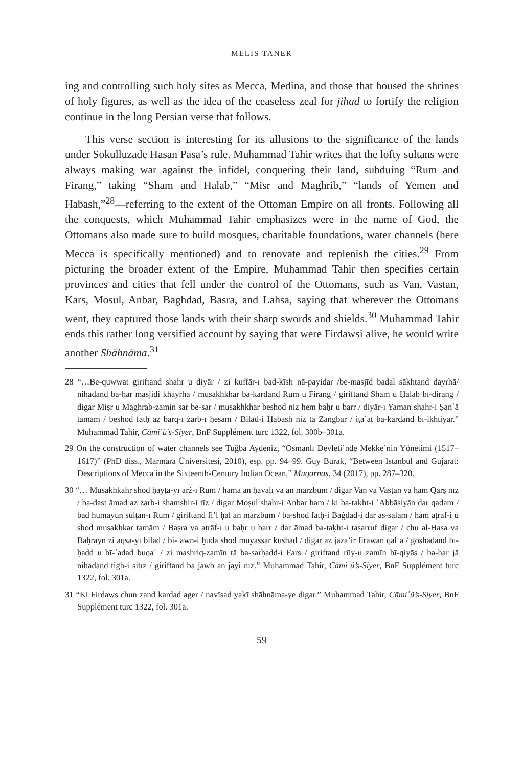MELİS TANER
ing and controlling such holy sites as Mecca, Medina, and those that housed the shrines of holy figures, as well as the idea of the ceaseless zeal for jihad to fortify the religion continue in the long Persian verse that follows.
This verse section is interesting for its allusions to the significance of the lands under Sokulluzade Hasan Pasa’s rule. Muhammad Tahir writes that the lofty sultans were always making war against the infidel, conquering their land, subduing “Rum and Firang,” taking “Sham and Halab,” “Misr and Maghrib,” “lands of Yemen and Habash,”<sup>28</sup>—referring to the extent of the Ottoman Empire on all fronts. Following all the conquests, which Muhammad Tahir emphasizes were in the name of God, the Ottomans also made sure to build mosques, charitable foundations, water channels (here Mecca is specifically mentioned) and to renovate and replenish the cities.<sup>29</sup> From picturing the broader extent of the Empire, Muhammad Tahir then specifies certain provinces and cities that fell under the control of the Ottomans, such as Van, Vastan, Kars, Mosul, Anbar, Baghdad, Basra, and Lahsa, saying that wherever the Ottomans went, they captured those lands with their sharp swords and shields.<sup>30</sup> Muhammad Tahir ends this rather long versified account by saying that were Firdawsi alive, he would write another Shāhnāma.<sup>31</sup>
28 “…Be-quwwat giriftand shahr u diyār / zi kuffār-ı bad-kīsh nā-payidar /be-masjīd badal sākhtand dayrhā/ nihādand ba-har masjidi khayrhā / musakhkhar ba-kardand Rum u Firang / giriftand Sham u Ḥalab bī-dirang / digar Miṣr u Maghrab-zamin sar be-sar / musakhkhar beshod niz hem baḥr u barr / diyār-ı Yaman shahr-i Ṣanʿā tamām / beshod fatḥ az barq-ı żarb-ı ḥesam / Bilād-i Ḥabash niz ta Zangbar / iṭāʿat ba-kardand bī-ikhtiyar.” Muhammad Tahir, Cāmiʿü’s-Siyer, BnF Supplément turc 1322, fol. 300b–301a.
29 On the construction of water channels see Tuğba Aydeniz, “Osmanlı Devleti’nde Mekke’nin Yönetimi (1517–1617)” (PhD diss., Marmara Üniversitesi, 2010), esp. pp. 94–99. Guy Burak, “Between Istanbul and Gujarat: Descriptions of Mecca in the Sixteenth-Century Indian Ocean,” Muqarnas, 34 (2017), pp. 287–320.
30 “… Musakhkahr shod ḥayṭa-yı arż-ı Rum / hama ān ḥavalī va ān marzbum / digar Van va Vasṭan va ham Qarṣ nīz / ba-dast āmad az żarb-i shamshir-i tīz / digar Moṣul shahr-i Anbar ham / ki ba-takht-i ʿAbbāsiyān dar qadam / bād humāyun sulṭan-ı Rum / giriftand fi’l ḥal ān marzbum / ba-shod fatḥ-i Baġdād-i dār as-salam / ham aṭrāf-i u shod musakhkar tamām / Baṣra va aṭrāf-ı u baḥr u barr / dar āmad ba-taḳht-i taṣarruf digar / chu al-Ḥasa va Baḥrayn zi aqsa-yı bilād / bi-ʿawn-i ḫuda shod muyassar kushad / digar az jaza’ir firāwan qalʿa / goshādand bī-ḥadd u bī-ʿadad buqaʿ / zi mashriq-zamīn tā ba-sarḥadd-i Fars / giriftand rūy-u zamīn bī-qiyās / ba-har jā nihādand tigh-i sitīz / giriftand bā jawb ān jāyi nīz.” Muhammad Tahir, Cāmiʿü’s-Siyer, BnF Supplément turc 1322, fol. 301a.
31 “Ki Firdaws chun zand kardad ager / navīsad yakī shāhnāma-ye digar.” Muhammad Tahir, Cāmiʿü’s-Siyer, BnF Supplément turc 1322, fol. 301a.
59